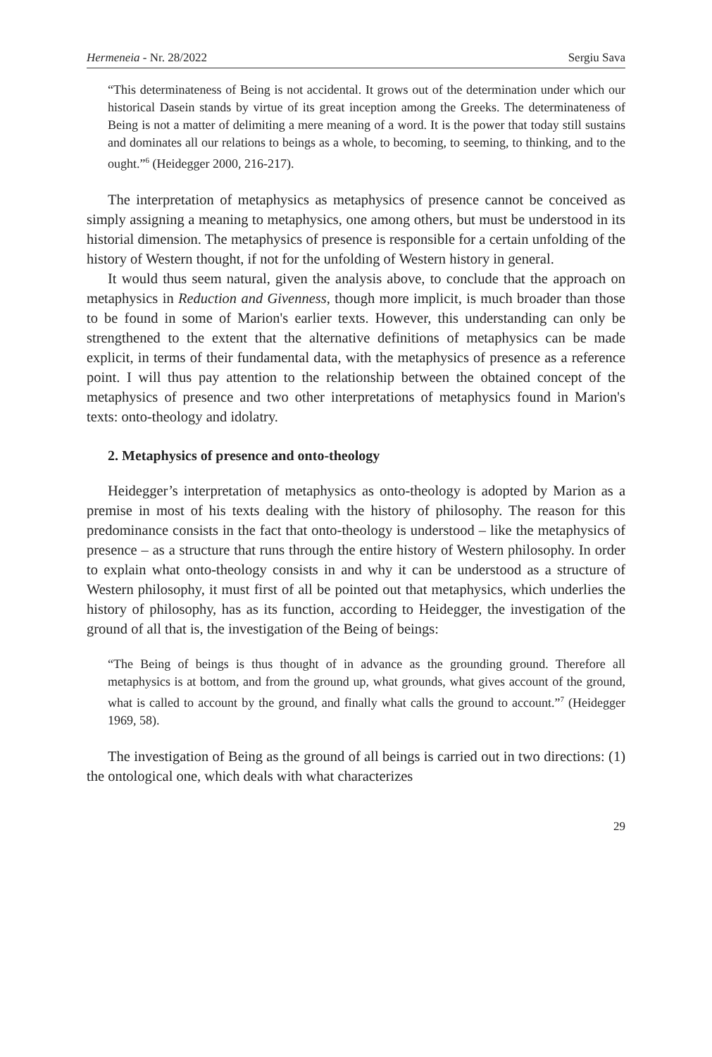Hermeneia - Nr. 28/2022 Sergiu Sava
“This determinateness of Being is not accidental. It grows out of the determination under which our historical Dasein stands by virtue of its great inception among the Greeks. The determinateness of Being is not a matter of delimiting a mere meaning of a word. It is the power that today still sustains and dominates all our relations to beings as a whole, to becoming, to seeming, to thinking, and to the ought.”<sup>6</sup> (Heidegger 2000, 216-217).
The interpretation of metaphysics as metaphysics of presence cannot be conceived as simply assigning a meaning to metaphysics, one among others, but must be understood in its historial dimension. The metaphysics of presence is responsible for a certain unfolding of the history of Western thought, if not for the unfolding of Western history in general.
It would thus seem natural, given the analysis above, to conclude that the approach on metaphysics in Reduction and Givenness, though more implicit, is much broader than those to be found in some of Marion's earlier texts. However, this understanding can only be strengthened to the extent that the alternative definitions of metaphysics can be made explicit, in terms of their fundamental data, with the metaphysics of presence as a reference point. I will thus pay attention to the relationship between the obtained concept of the metaphysics of presence and two other interpretations of metaphysics found in Marion's texts: onto-theology and idolatry.
2. Metaphysics of presence and onto-theology
Heidegger’s interpretation of metaphysics as onto-theology is adopted by Marion as a premise in most of his texts dealing with the history of philosophy. The reason for this predominance consists in the fact that onto-theology is understood – like the metaphysics of presence – as a structure that runs through the entire history of Western philosophy. In order to explain what onto-theology consists in and why it can be understood as a structure of Western philosophy, it must first of all be pointed out that metaphysics, which underlies the history of philosophy, has as its function, according to Heidegger, the investigation of the ground of all that is, the investigation of the Being of beings:
“The Being of beings is thus thought of in advance as the grounding ground. Therefore all metaphysics is at bottom, and from the ground up, what grounds, what gives account of the ground, what is called to account by the ground, and finally what calls the ground to account.”<sup>7</sup> (Heidegger 1969, 58).
The investigation of Being as the ground of all beings is carried out in two directions: (1) the ontological one, which deals with what characterizes
29